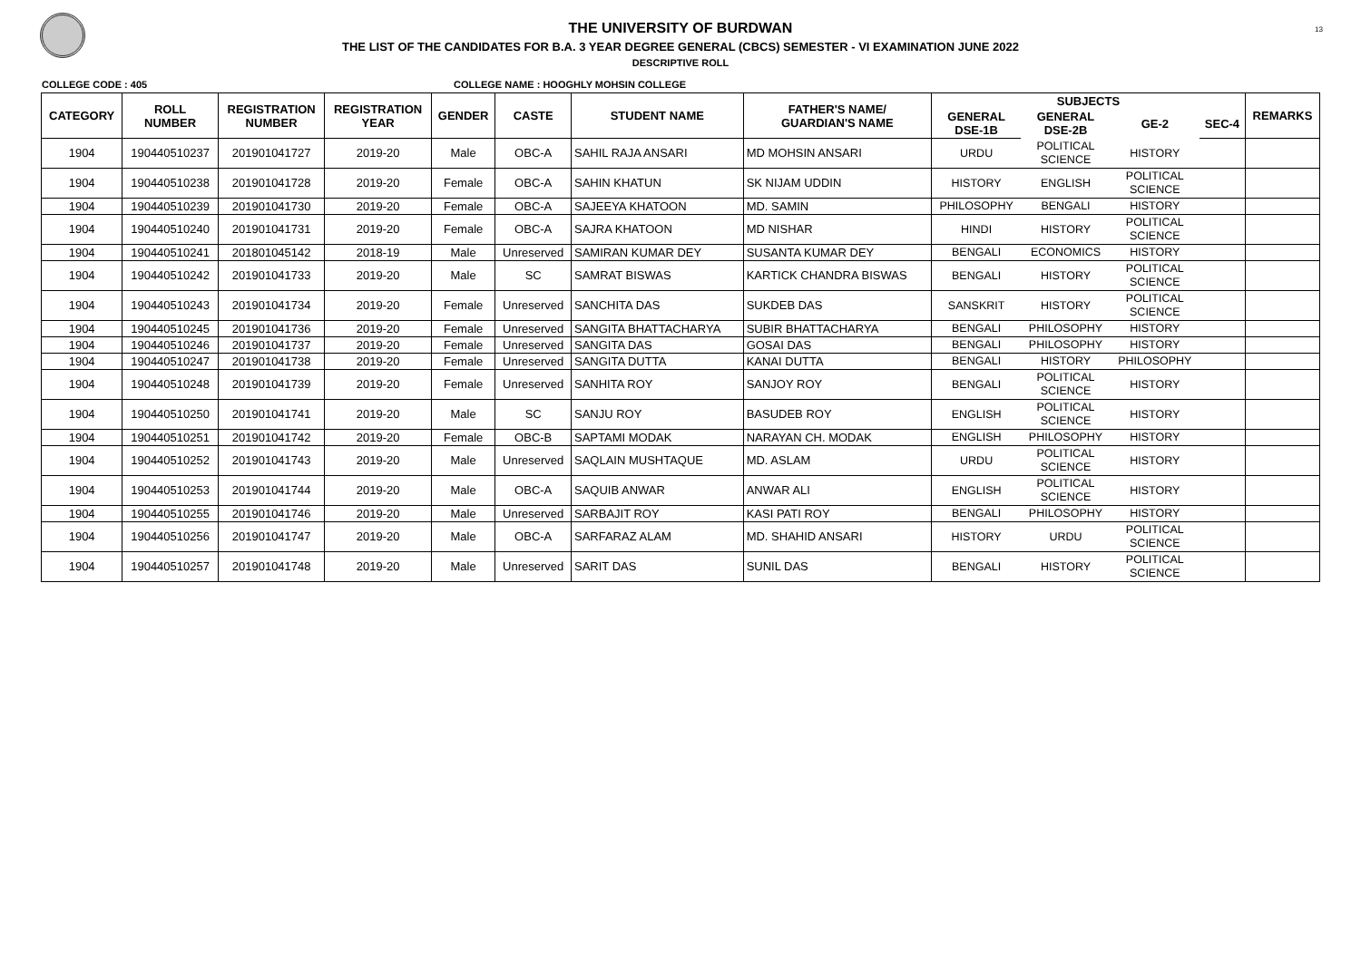13
THE UNIVERSITY OF BURDWAN
THE LIST OF THE CANDIDATES FOR B.A. 3 YEAR DEGREE GENERAL (CBCS) SEMESTER - VI EXAMINATION JUNE 2022
DESCRIPTIVE ROLL
COLLEGE CODE : 405 COLLEGE NAME : HOOGHLY MOHSIN COLLEGE
| CATEGORY | ROLL NUMBER | REGISTRATION NUMBER | REGISTRATION YEAR | GENDER | CASTE | STUDENT NAME | FATHER'S NAME/ GUARDIAN'S NAME | SUBJECTS | | | | REMARKS |
| --- | --- | --- | --- | --- | --- | --- | --- | --- | --- | --- | --- | --- |
| | | | | | | | | GENERAL DSE-1B | GENERAL DSE-2B | GE-2 | SEC-4 | |
| 1904 | 190440510237 | 201901041727 | 2019-20 | Male | OBC-A | SAHIL RAJA ANSARI | MD MOHSIN ANSARI | URDU | POLITICAL SCIENCE | HISTORY | | |
| 1904 | 190440510238 | 201901041728 | 2019-20 | Female | OBC-A | SAHIN KHATUN | SK NIJAM UDDIN | HISTORY | ENGLISH | POLITICAL SCIENCE | | |
| 1904 | 190440510239 | 201901041730 | 2019-20 | Female | OBC-A | SAJEEYA KHATOON | MD. SAMIN | PHILOSOPHY | BENGALI | HISTORY | | |
| 1904 | 190440510240 | 201901041731 | 2019-20 | Female | OBC-A | SAJRA KHATOON | MD NISHAR | HINDI | HISTORY | POLITICAL SCIENCE | | |
| 1904 | 190440510241 | 201801045142 | 2018-19 | Male | Unreserved | SAMIRAN KUMAR DEY | SUSANTA KUMAR DEY | BENGALI | ECONOMICS | HISTORY | | |
| 1904 | 190440510242 | 201901041733 | 2019-20 | Male | SC | SAMRAT BISWAS | KARTICK CHANDRA BISWAS | BENGALI | HISTORY | POLITICAL SCIENCE | | |
| 1904 | 190440510243 | 201901041734 | 2019-20 | Female | Unreserved | SANCHITA DAS | SUKDEB DAS | SANSKRIT | HISTORY | POLITICAL SCIENCE | | |
| 1904 | 190440510245 | 201901041736 | 2019-20 | Female | Unreserved | SANGITA BHATTACHARYA | SUBIR BHATTACHARYA | BENGALI | PHILOSOPHY | HISTORY | | |
| 1904 | 190440510246 | 201901041737 | 2019-20 | Female | Unreserved | SANGITA DAS | GOSAI DAS | BENGALI | PHILOSOPHY | HISTORY | | |
| 1904 | 190440510247 | 201901041738 | 2019-20 | Female | Unreserved | SANGITA DUTTA | KANAI DUTTA | BENGALI | HISTORY | PHILOSOPHY | | |
| 1904 | 190440510248 | 201901041739 | 2019-20 | Female | Unreserved | SANHITA ROY | SANJOY ROY | BENGALI | POLITICAL SCIENCE | HISTORY | | |
| 1904 | 190440510250 | 201901041741 | 2019-20 | Male | SC | SANJU ROY | BASUDEB ROY | ENGLISH | POLITICAL SCIENCE | HISTORY | | |
| 1904 | 190440510251 | 201901041742 | 2019-20 | Female | OBC-B | SAPTAMI MODAK | NARAYAN CH. MODAK | ENGLISH | PHILOSOPHY | HISTORY | | |
| 1904 | 190440510252 | 201901041743 | 2019-20 | Male | Unreserved | SAQLAIN MUSHTAQUE | MD. ASLAM | URDU | POLITICAL SCIENCE | HISTORY | | |
| 1904 | 190440510253 | 201901041744 | 2019-20 | Male | OBC-A | SAQUIB ANWAR | ANWAR ALI | ENGLISH | POLITICAL SCIENCE | HISTORY | | |
| 1904 | 190440510255 | 201901041746 | 2019-20 | Male | Unreserved | SARBAJIT ROY | KASI PATI ROY | BENGALI | PHILOSOPHY | HISTORY | | |
| 1904 | 190440510256 | 201901041747 | 2019-20 | Male | OBC-A | SARFARAZ ALAM | MD. SHAHID ANSARI | HISTORY | URDU | POLITICAL SCIENCE | | |
| 1904 | 190440510257 | 201901041748 | 2019-20 | Male | Unreserved | SARIT DAS | SUNIL DAS | BENGALI | HISTORY | POLITICAL SCIENCE | | |